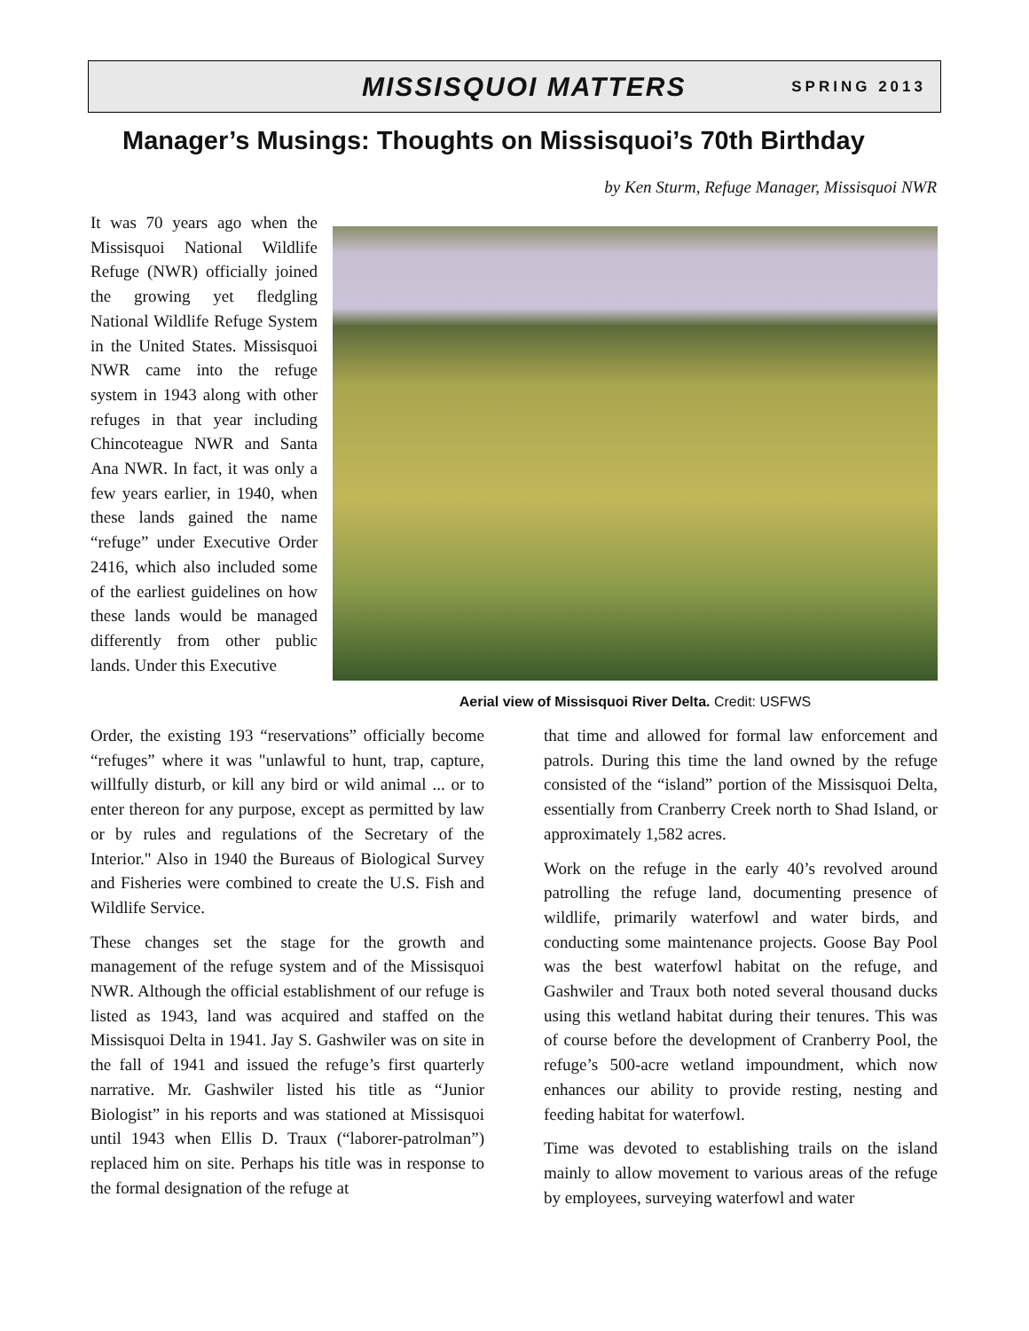MISSISQUOI MATTERS SPRING 2013
Manager’s Musings: Thoughts on Missisquoi’s 70th Birthday
by Ken Sturm, Refuge Manager, Missisquoi NWR
It was 70 years ago when the Missisquoi National Wildlife Refuge (NWR) officially joined the growing yet fledgling National Wildlife Refuge System in the United States. Missisquoi NWR came into the refuge system in 1943 along with other refuges in that year including Chincoteague NWR and Santa Ana NWR. In fact, it was only a few years earlier, in 1940, when these lands gained the name “refuge” under Executive Order 2416, which also included some of the earliest guidelines on how these lands would be managed differently from other public lands. Under this Executive
Aerial view of Missisquoi River Delta. Credit: USFWS
Order, the existing 193 “reservations” officially become “refuges” where it was "unlawful to hunt, trap, capture, willfully disturb, or kill any bird or wild animal ... or to enter thereon for any purpose, except as permitted by law or by rules and regulations of the Secretary of the Interior." Also in 1940 the Bureaus of Biological Survey and Fisheries were combined to create the U.S. Fish and Wildlife Service.
These changes set the stage for the growth and management of the refuge system and of the Missisquoi NWR. Although the official establishment of our refuge is listed as 1943, land was acquired and staffed on the Missisquoi Delta in 1941. Jay S. Gashwiler was on site in the fall of 1941 and issued the refuge’s first quarterly narrative. Mr. Gashwiler listed his title as “Junior Biologist” in his reports and was stationed at Missisquoi until 1943 when Ellis D. Traux (“laborer-patrolman”) replaced him on site. Perhaps his title was in response to the formal designation of the refuge at
that time and allowed for formal law enforcement and patrols. During this time the land owned by the refuge consisted of the “island” portion of the Missisquoi Delta, essentially from Cranberry Creek north to Shad Island, or approximately 1,582 acres.
Work on the refuge in the early 40’s revolved around patrolling the refuge land, documenting presence of wildlife, primarily waterfowl and water birds, and conducting some maintenance projects. Goose Bay Pool was the best waterfowl habitat on the refuge, and Gashwiler and Traux both noted several thousand ducks using this wetland habitat during their tenures. This was of course before the development of Cranberry Pool, the refuge’s 500-acre wetland impoundment, which now enhances our ability to provide resting, nesting and feeding habitat for waterfowl.
Time was devoted to establishing trails on the island mainly to allow movement to various areas of the refuge by employees, surveying waterfowl and water